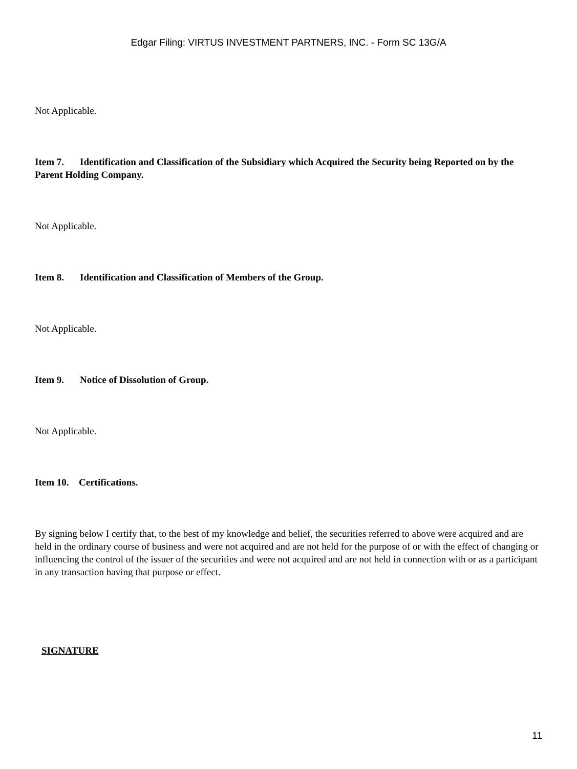Edgar Filing: VIRTUS INVESTMENT PARTNERS, INC. - Form SC 13G/A
Not Applicable.
Item 7. Identification and Classification of the Subsidiary which Acquired the Security being Reported on by the Parent Holding Company.
Not Applicable.
Item 8. Identification and Classification of Members of the Group.
Not Applicable.
Item 9. Notice of Dissolution of Group.
Not Applicable.
Item 10. Certifications.
By signing below I certify that, to the best of my knowledge and belief, the securities referred to above were acquired and are held in the ordinary course of business and were not acquired and are not held for the purpose of or with the effect of changing or influencing the control of the issuer of the securities and were not acquired and are not held in connection with or as a participant in any transaction having that purpose or effect.
SIGNATURE
11